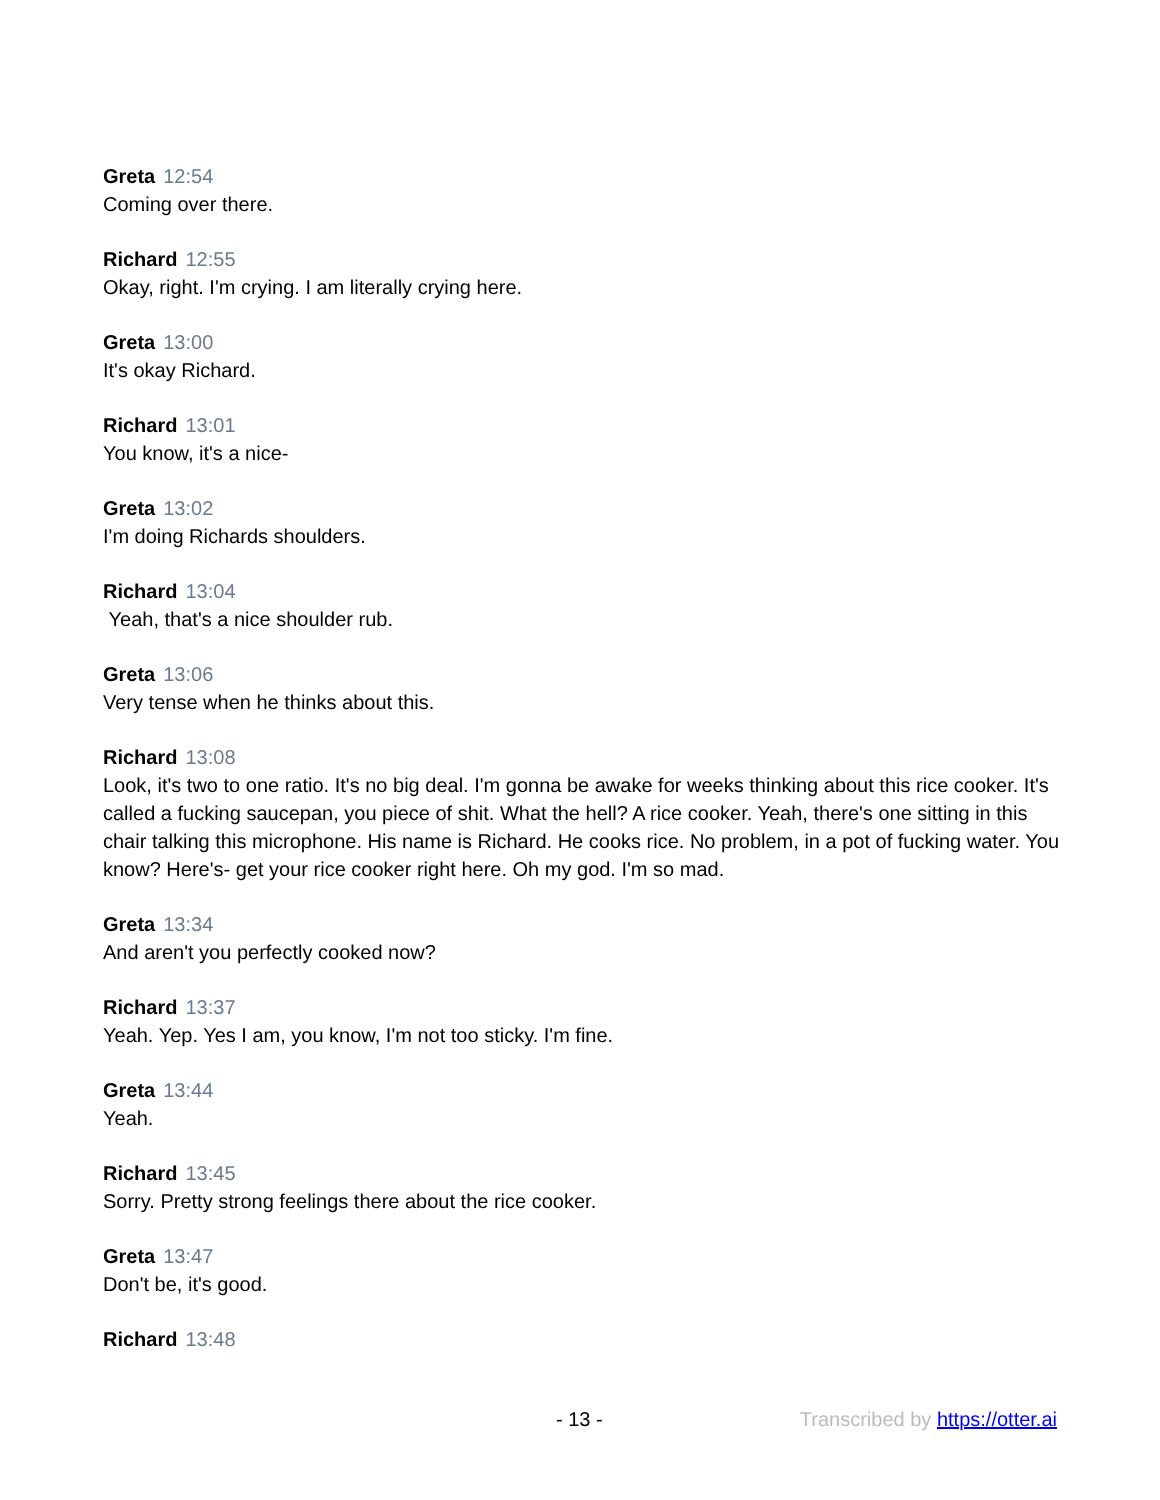Greta 12:54
Coming over there.
Richard 12:55
Okay, right. I'm crying. I am literally crying here.
Greta 13:00
It's okay Richard.
Richard 13:01
You know, it's a nice-
Greta 13:02
I'm doing Richards shoulders.
Richard 13:04
Yeah, that's a nice shoulder rub.
Greta 13:06
Very tense when he thinks about this.
Richard 13:08
Look, it's two to one ratio. It's no big deal. I'm gonna be awake for weeks thinking about this rice cooker. It's called a fucking saucepan, you piece of shit. What the hell? A rice cooker. Yeah, there's one sitting in this chair talking this microphone. His name is Richard. He cooks rice. No problem, in a pot of fucking water. You know? Here's- get your rice cooker right here. Oh my god. I'm so mad.
Greta 13:34
And aren't you perfectly cooked now?
Richard 13:37
Yeah. Yep. Yes I am, you know, I'm not too sticky. I'm fine.
Greta 13:44
Yeah.
Richard 13:45
Sorry. Pretty strong feelings there about the rice cooker.
Greta 13:47
Don't be, it's good.
Richard 13:48
- 13 - Transcribed by https://otter.ai